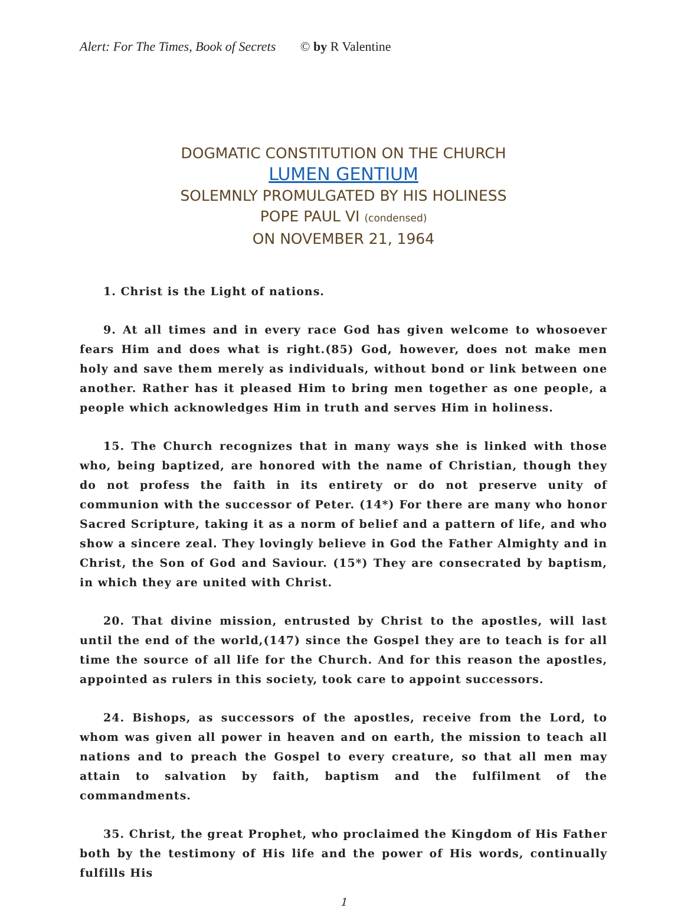Alert: For The Times, Book of Secrets © by R Valentine
DOGMATIC CONSTITUTION ON THE CHURCH
LUMEN GENTIUM
SOLEMNLY PROMULGATED BY HIS HOLINESS
POPE PAUL VI (condensed)
ON NOVEMBER 21, 1964
1. Christ is the Light of nations.
9. At all times and in every race God has given welcome to whosoever fears Him and does what is right.(85) God, however, does not make men holy and save them merely as individuals, without bond or link between one another. Rather has it pleased Him to bring men together as one people, a people which acknowledges Him in truth and serves Him in holiness.
15. The Church recognizes that in many ways she is linked with those who, being baptized, are honored with the name of Christian, though they do not profess the faith in its entirety or do not preserve unity of communion with the successor of Peter. (14*) For there are many who honor Sacred Scripture, taking it as a norm of belief and a pattern of life, and who show a sincere zeal. They lovingly believe in God the Father Almighty and in Christ, the Son of God and Saviour. (15*) They are consecrated by baptism, in which they are united with Christ.
20. That divine mission, entrusted by Christ to the apostles, will last until the end of the world,(147) since the Gospel they are to teach is for all time the source of all life for the Church. And for this reason the apostles, appointed as rulers in this society, took care to appoint successors.
24. Bishops, as successors of the apostles, receive from the Lord, to whom was given all power in heaven and on earth, the mission to teach all nations and to preach the Gospel to every creature, so that all men may attain to salvation by faith, baptism and the fulfilment of the commandments.
35. Christ, the great Prophet, who proclaimed the Kingdom of His Father both by the testimony of His life and the power of His words, continually fulfills His
1